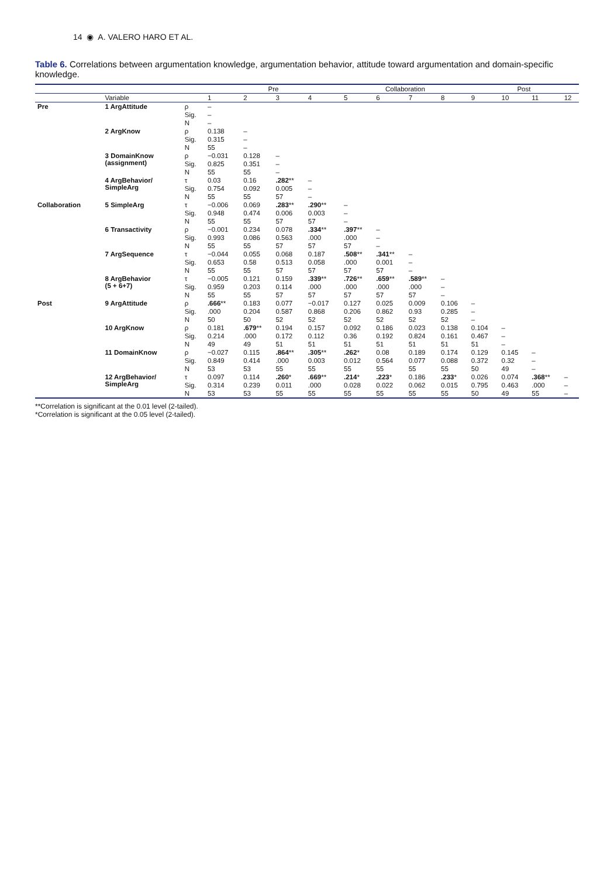14 ◉ A. VALERO HARO ET AL.
Table 6. Correlations between argumentation knowledge, argumentation behavior, attitude toward argumentation and domain-specific knowledge.
| | | | Pre | | | | Collaboration | | | | Post | | | |
| --- | --- | --- | --- | --- | --- | --- | --- | --- | --- | --- | --- | --- | --- | --- |
| | Variable | | 1 | 2 | 3 | 4 | 5 | 6 | 7 | 8 | 9 | 10 | 11 | 12 |
| Pre | 1 ArgAttitude | ρ | – | | | | | | | | | | | |
| | | Sig. | – | | | | | | | | | | | |
| | | N | – | | | | | | | | | | | |
| | 2 ArgKnow | ρ | 0.138 | – | | | | | | | | | | |
| | | Sig. | 0.315 | – | | | | | | | | | | |
| | | N | 55 | – | | | | | | | | | | |
| | 3 DomainKnow (assignment) | ρ | −0.031 | 0.128 | – | | | | | | | | | |
| | | Sig. | 0.825 | 0.351 | – | | | | | | | | | |
| | | N | 55 | 55 | – | | | | | | | | | |
| | 4 ArgBehavior/ SimpleArg | τ | 0.03 | 0.16 | .282 ** | – | | | | | | | | |
| | | Sig. | 0.754 | 0.092 | 0.005 | – | | | | | | | | |
| | | N | 55 | 55 | 57 | – | | | | | | | | |
| Collaboration | 5 SimpleArg | τ | −0.006 | 0.069 | .283 ** | .290 ** | – | | | | | | | |
| | | Sig. | 0.948 | 0.474 | 0.006 | 0.003 | – | | | | | | | |
| | | N | 55 | 55 | 57 | 57 | – | | | | | | | |
| | 6 Transactivity | ρ | −0.001 | 0.234 | 0.078 | .334 ** | .397 ** | – | | | | | | |
| | | Sig. | 0.993 | 0.086 | 0.563 | .000 | .000 | – | | | | | | |
| | | N | 55 | 55 | 57 | 57 | 57 | – | | | | | | |
| | 7 ArgSequence | τ | −0.044 | 0.055 | 0.068 | 0.187 | .508 ** | .341 ** | – | | | | | |
| | | Sig. | 0.653 | 0.58 | 0.513 | 0.058 | .000 | 0.001 | – | | | | | |
| | | N | 55 | 55 | 57 | 57 | 57 | 57 | – | | | | | |
| | 8 ArgBehavior (5 + 6+7) | τ | −0.005 | 0.121 | 0.159 | .339 ** | .726 ** | .659 ** | .589 ** | – | | | | |
| | | Sig. | 0.959 | 0.203 | 0.114 | .000 | .000 | .000 | .000 | – | | | | |
| | | N | 55 | 55 | 57 | 57 | 57 | 57 | 57 | – | | | | |
| Post | 9 ArgAttitude | ρ | .666 ** | 0.183 | 0.077 | −0.017 | 0.127 | 0.025 | 0.009 | 0.106 | – | | | |
| | | Sig. | .000 | 0.204 | 0.587 | 0.868 | 0.206 | 0.862 | 0.93 | 0.285 | – | | | |
| | | N | 50 | 50 | 52 | 52 | 52 | 52 | 52 | 52 | – | | | |
| | 10 ArgKnow | ρ | 0.181 | .679 ** | 0.194 | 0.157 | 0.092 | 0.186 | 0.023 | 0.138 | 0.104 | – | | |
| | | Sig. | 0.214 | .000 | 0.172 | 0.112 | 0.36 | 0.192 | 0.824 | 0.161 | 0.467 | – | | |
| | | N | 49 | 49 | 51 | 51 | 51 | 51 | 51 | 51 | 51 | – | | |
| | 11 DomainKnow | ρ | −0.027 | 0.115 | .864 ** | .305 ** | .262 * | 0.08 | 0.189 | 0.174 | 0.129 | 0.145 | – | |
| | | Sig. | 0.849 | 0.414 | .000 | 0.003 | 0.012 | 0.564 | 0.077 | 0.088 | 0.372 | 0.32 | – | |
| | | N | 53 | 53 | 55 | 55 | 55 | 55 | 55 | 55 | 50 | 49 | – | |
| | 12 ArgBehavior/ SimpleArg | τ | 0.097 | 0.114 | .260 * | .669 ** | .214 * | .223 * | 0.186 | .233 * | 0.026 | 0.074 | .368 ** | – |
| | | Sig. | 0.314 | 0.239 | 0.011 | .000 | 0.028 | 0.022 | 0.062 | 0.015 | 0.795 | 0.463 | .000 | – |
| | | N | 53 | 53 | 55 | 55 | 55 | 55 | 55 | 55 | 50 | 49 | 55 | – |
**Correlation is significant at the 0.01 level (2-tailed).
*Correlation is significant at the 0.05 level (2-tailed).